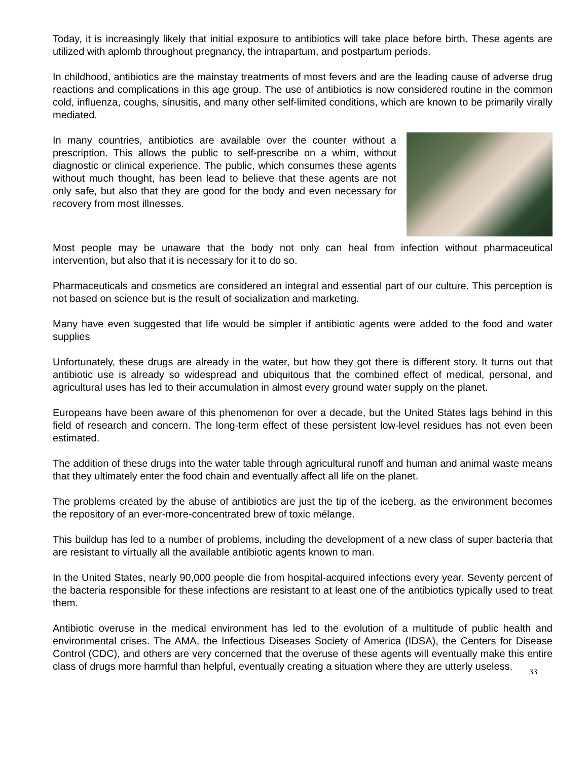Today, it is increasingly likely that initial exposure to antibiotics will take place before birth. These agents are utilized with aplomb throughout pregnancy, the intrapartum, and postpartum periods.
In childhood, antibiotics are the mainstay treatments of most fevers and are the leading cause of adverse drug reactions and complications in this age group. The use of antibiotics is now considered routine in the common cold, influenza, coughs, sinusitis, and many other self-limited conditions, which are known to be primarily virally mediated.
In many countries, antibiotics are available over the counter without a prescription. This allows the public to self-prescribe on a whim, without diagnostic or clinical experience. The public, which consumes these agents without much thought, has been lead to believe that these agents are not only safe, but also that they are good for the body and even necessary for recovery from most illnesses.
Most people may be unaware that the body not only can heal from infection without pharmaceutical intervention, but also that it is necessary for it to do so.
Pharmaceuticals and cosmetics are considered an integral and essential part of our culture. This perception is not based on science but is the result of socialization and marketing.
Many have even suggested that life would be simpler if antibiotic agents were added to the food and water supplies
Unfortunately, these drugs are already in the water, but how they got there is different story. It turns out that antibiotic use is already so widespread and ubiquitous that the combined effect of medical, personal, and agricultural uses has led to their accumulation in almost every ground water supply on the planet.
Europeans have been aware of this phenomenon for over a decade, but the United States lags behind in this field of research and concern. The long-term effect of these persistent low-level residues has not even been estimated.
The addition of these drugs into the water table through agricultural runoff and human and animal waste means that they ultimately enter the food chain and eventually affect all life on the planet.
The problems created by the abuse of antibiotics are just the tip of the iceberg, as the environment becomes the repository of an ever-more-concentrated brew of toxic mélange.
This buildup has led to a number of problems, including the development of a new class of super bacteria that are resistant to virtually all the available antibiotic agents known to man.
In the United States, nearly 90,000 people die from hospital-acquired infections every year. Seventy percent of the bacteria responsible for these infections are resistant to at least one of the antibiotics typically used to treat them.
Antibiotic overuse in the medical environment has led to the evolution of a multitude of public health and environmental crises. The AMA, the Infectious Diseases Society of America (IDSA), the Centers for Disease Control (CDC), and others are very concerned that the overuse of these agents will eventually make this entire class of drugs more harmful than helpful, eventually creating a situation where they are utterly useless.
33